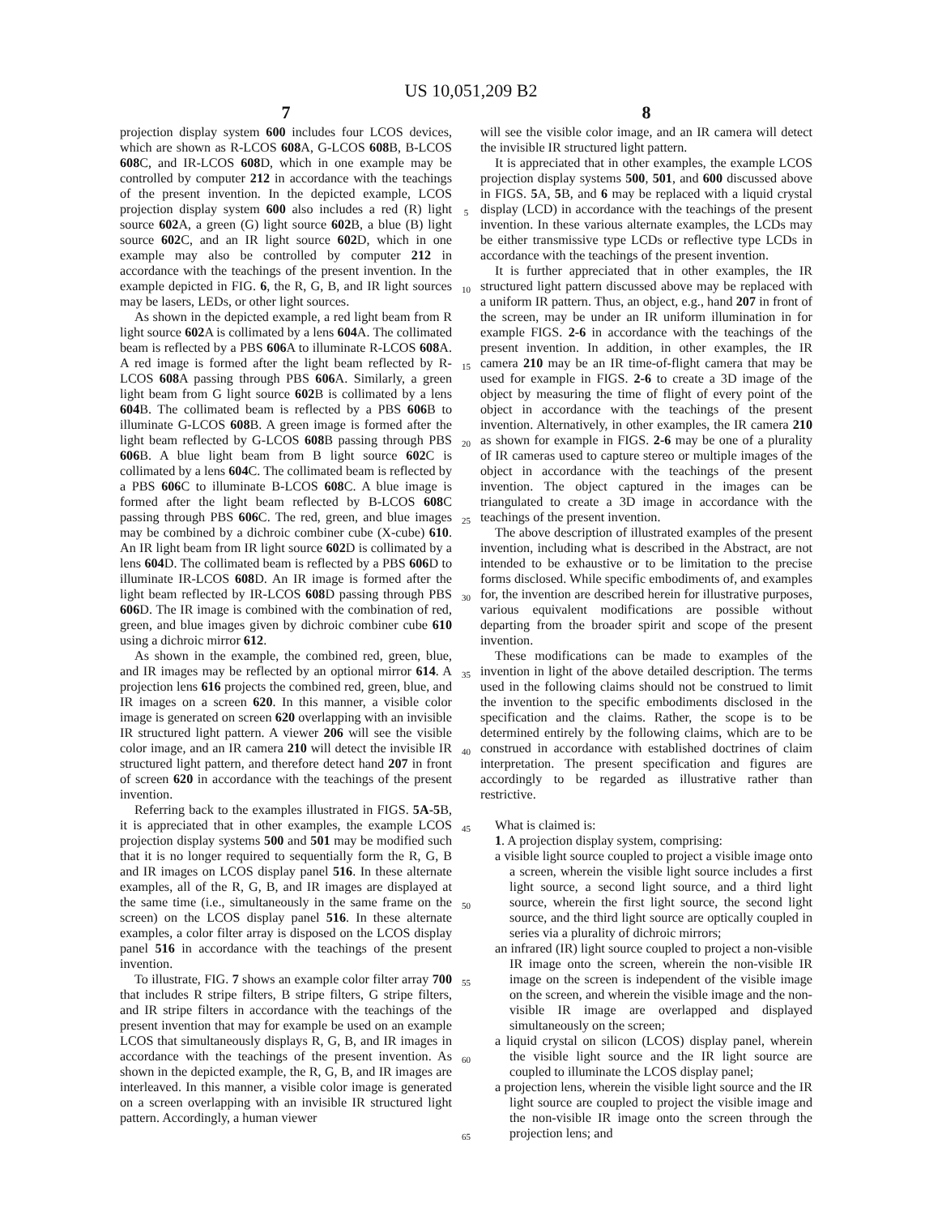US 10,051,209 B2
7
projection display system 600 includes four LCOS devices, which are shown as R-LCOS 608 A, G-LCOS 608 B, B-LCOS 608 C, and IR-LCOS 608 D, which in one example may be controlled by computer 212 in accordance with the teachings of the present invention. In the depicted example, LCOS projection display system 600 also includes a red (R) light source 602 A, a green (G) light source 602 B, a blue (B) light source 602 C, and an IR light source 602 D, which in one example may also be controlled by computer 212 in accordance with the teachings of the present invention. In the example depicted in FIG. 6, the R, G, B, and IR light sources may be lasers, LEDs, or other light sources.
As shown in the depicted example, a red light beam from R light source 602 A is collimated by a lens 604 A. The collimated beam is reflected by a PBS 606 A to illuminate R-LCOS 608 A. A red image is formed after the light beam reflected by R-LCOS 608 A passing through PBS 606 A. Similarly, a green light beam from G light source 602 B is collimated by a lens 604 B. The collimated beam is reflected by a PBS 606 B to illuminate G-LCOS 608 B. A green image is formed after the light beam reflected by G-LCOS 608 B passing through PBS 606 B. A blue light beam from B light source 602 C is collimated by a lens 604 C. The collimated beam is reflected by a PBS 606 C to illuminate B-LCOS 608 C. A blue image is formed after the light beam reflected by B-LCOS 608 C passing through PBS 606 C. The red, green, and blue images may be combined by a dichroic combiner cube (X-cube) 610. An IR light beam from IR light source 602 D is collimated by a lens 604 D. The collimated beam is reflected by a PBS 606 D to illuminate IR-LCOS 608 D. An IR image is formed after the light beam reflected by IR-LCOS 608 D passing through PBS 606 D. The IR image is combined with the combination of red, green, and blue images given by dichroic combiner cube 610 using a dichroic mirror 612.
As shown in the example, the combined red, green, blue, and IR images may be reflected by an optional mirror 614. A projection lens 616 projects the combined red, green, blue, and IR images on a screen 620. In this manner, a visible color image is generated on screen 620 overlapping with an invisible IR structured light pattern. A viewer 206 will see the visible color image, and an IR camera 210 will detect the invisible IR structured light pattern, and therefore detect hand 207 in front of screen 620 in accordance with the teachings of the present invention.
Referring back to the examples illustrated in FIGS. 5A-5 B, it is appreciated that in other examples, the example LCOS projection display systems 500 and 501 may be modified such that it is no longer required to sequentially form the R, G, B and IR images on LCOS display panel 516. In these alternate examples, all of the R, G, B, and IR images are displayed at the same time (i.e., simultaneously in the same frame on the screen) on the LCOS display panel 516. In these alternate examples, a color filter array is disposed on the LCOS display panel 516 in accordance with the teachings of the present invention.
To illustrate, FIG. 7 shows an example color filter array 700 that includes R stripe filters, B stripe filters, G stripe filters, and IR stripe filters in accordance with the teachings of the present invention that may for example be used on an example LCOS that simultaneously displays R, G, B, and IR images in accordance with the teachings of the present invention. As shown in the depicted example, the R, G, B, and IR images are interleaved. In this manner, a visible color image is generated on a screen overlapping with an invisible IR structured light pattern. Accordingly, a human viewer
5
10
15
20
25
30
35
40
45
50
55
60
65
8
will see the visible color image, and an IR camera will detect the invisible IR structured light pattern.
It is appreciated that in other examples, the example LCOS projection display systems 500, 501, and 600 discussed above in FIGS. 5 A, 5 B, and 6 may be replaced with a liquid crystal display (LCD) in accordance with the teachings of the present invention. In these various alternate examples, the LCDs may be either transmissive type LCDs or reflective type LCDs in accordance with the teachings of the present invention.
It is further appreciated that in other examples, the IR structured light pattern discussed above may be replaced with a uniform IR pattern. Thus, an object, e.g., hand 207 in front of the screen, may be under an IR uniform illumination in for example FIGS. 2-6 in accordance with the teachings of the present invention. In addition, in other examples, the IR camera 210 may be an IR time-of-flight camera that may be used for example in FIGS. 2-6 to create a 3D image of the object by measuring the time of flight of every point of the object in accordance with the teachings of the present invention. Alternatively, in other examples, the IR camera 210 as shown for example in FIGS. 2-6 may be one of a plurality of IR cameras used to capture stereo or multiple images of the object in accordance with the teachings of the present invention. The object captured in the images can be triangulated to create a 3D image in accordance with the teachings of the present invention.
The above description of illustrated examples of the present invention, including what is described in the Abstract, are not intended to be exhaustive or to be limitation to the precise forms disclosed. While specific embodiments of, and examples for, the invention are described herein for illustrative purposes, various equivalent modifications are possible without departing from the broader spirit and scope of the present invention.
These modifications can be made to examples of the invention in light of the above detailed description. The terms used in the following claims should not be construed to limit the invention to the specific embodiments disclosed in the specification and the claims. Rather, the scope is to be determined entirely by the following claims, which are to be construed in accordance with established doctrines of claim interpretation. The present specification and figures are accordingly to be regarded as illustrative rather than restrictive.
What is claimed is:
1. A projection display system, comprising:
a visible light source coupled to project a visible image onto a screen, wherein the visible light source includes a first light source, a second light source, and a third light source, wherein the first light source, the second light source, and the third light source are optically coupled in series via a plurality of dichroic mirrors;
an infrared (IR) light source coupled to project a non-visible IR image onto the screen, wherein the non-visible IR image on the screen is independent of the visible image on the screen, and wherein the visible image and the non-visible IR image are overlapped and displayed simultaneously on the screen;
a liquid crystal on silicon (LCOS) display panel, wherein the visible light source and the IR light source are coupled to illuminate the LCOS display panel;
a projection lens, wherein the visible light source and the IR light source are coupled to project the visible image and the non-visible IR image onto the screen through the projection lens; and